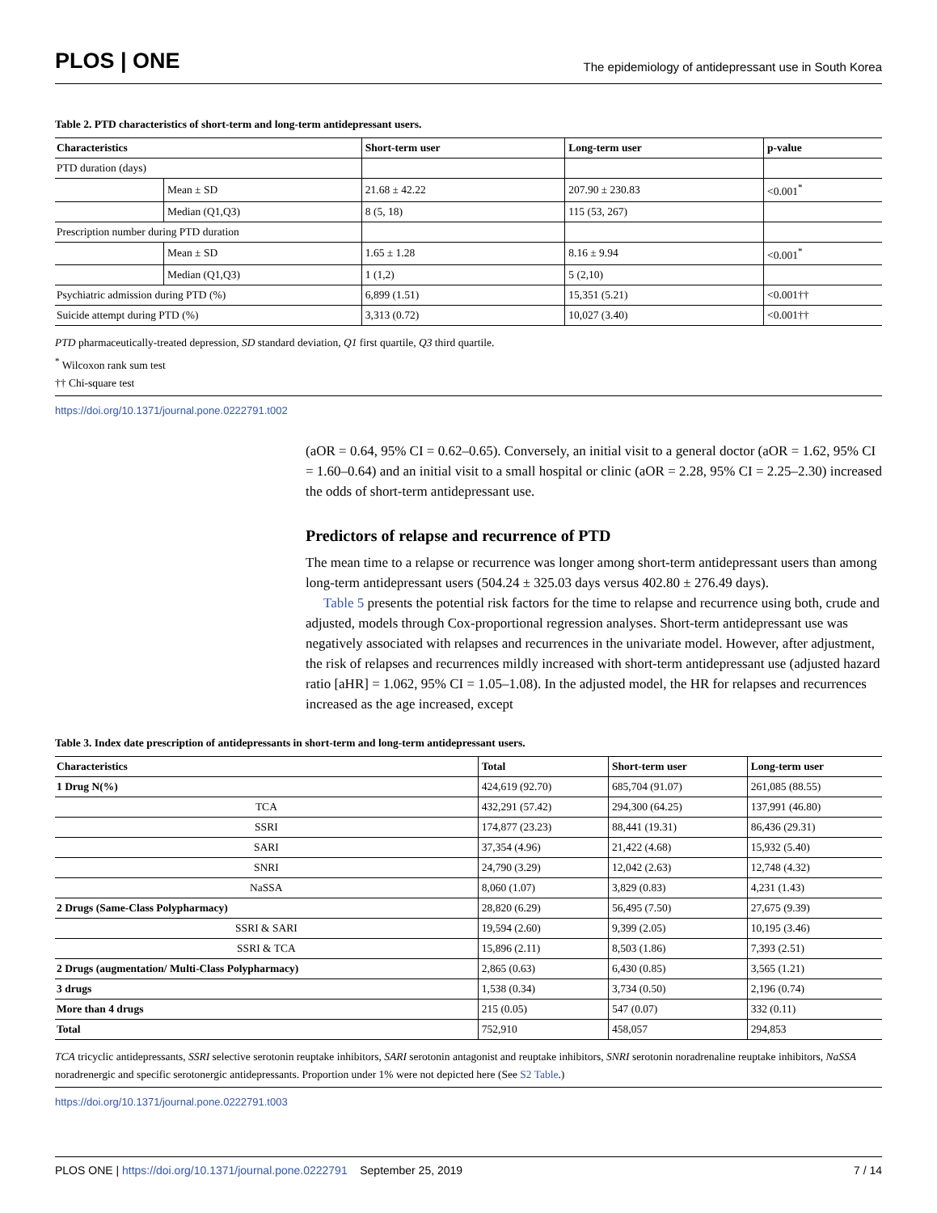PLOS | ONE
The epidemiology of antidepressant use in South Korea
Table 2. PTD characteristics of short-term and long-term antidepressant users.
| Characteristics | | Short-term user | Long-term user | p-value |
| --- | --- | --- | --- | --- |
| PTD duration (days) | | | | |
| | Mean ± SD | 21.68 ± 42.22 | 207.90 ± 230.83 | <0.001<sup>*</sup> |
| | Median (Q1,Q3) | 8 (5, 18) | 115 (53, 267) | |
| Prescription number during PTD duration | | | | |
| | Mean ± SD | 1.65 ± 1.28 | 8.16 ± 9.94 | <0.001<sup>*</sup> |
| | Median (Q1,Q3) | 1 (1,2) | 5 (2,10) | |
| Psychiatric admission during PTD (%) | | 6,899 (1.51) | 15,351 (5.21) | <0.001†† |
| Suicide attempt during PTD (%) | | 3,313 (0.72) | 10,027 (3.40) | <0.001†† |
PTD pharmaceutically-treated depression, SD standard deviation, Q1 first quartile, Q3 third quartile.
<sup>*</sup> Wilcoxon rank sum test
†† Chi-square test
https://doi.org/10.1371/journal.pone.0222791.t002
(aOR = 0.64, 95% CI = 0.62–0.65). Conversely, an initial visit to a general doctor (aOR = 1.62, 95% CI = 1.60–0.64) and an initial visit to a small hospital or clinic (aOR = 2.28, 95% CI = 2.25–2.30) increased the odds of short-term antidepressant use.
Predictors of relapse and recurrence of PTD
The mean time to a relapse or recurrence was longer among short-term antidepressant users than among long-term antidepressant users (504.24 ± 325.03 days versus 402.80 ± 276.49 days).
Table 5 presents the potential risk factors for the time to relapse and recurrence using both, crude and adjusted, models through Cox-proportional regression analyses. Short-term antidepressant use was negatively associated with relapses and recurrences in the univariate model. However, after adjustment, the risk of relapses and recurrences mildly increased with short-term antidepressant use (adjusted hazard ratio [aHR] = 1.062, 95% CI = 1.05–1.08). In the adjusted model, the HR for relapses and recurrences increased as the age increased, except
Table 3. Index date prescription of antidepressants in short-term and long-term antidepressant users.
| Characteristics | Total | Short-term user | Long-term user |
| --- | --- | --- | --- |
| 1 Drug N(%) | 424,619 (92.70) | 685,704 (91.07) | 261,085 (88.55) |
| TCA | 432,291 (57.42) | 294,300 (64.25) | 137,991 (46.80) |
| SSRI | 174,877 (23.23) | 88,441 (19.31) | 86,436 (29.31) |
| SARI | 37,354 (4.96) | 21,422 (4.68) | 15,932 (5.40) |
| SNRI | 24,790 (3.29) | 12,042 (2.63) | 12,748 (4.32) |
| NaSSA | 8,060 (1.07) | 3,829 (0.83) | 4,231 (1.43) |
| 2 Drugs (Same-Class Polypharmacy) | 28,820 (6.29) | 56,495 (7.50) | 27,675 (9.39) |
| SSRI & SARI | 19,594 (2.60) | 9,399 (2.05) | 10,195 (3.46) |
| SSRI & TCA | 15,896 (2.11) | 8,503 (1.86) | 7,393 (2.51) |
| 2 Drugs (augmentation/ Multi-Class Polypharmacy) | 2,865 (0.63) | 6,430 (0.85) | 3,565 (1.21) |
| 3 drugs | 1,538 (0.34) | 3,734 (0.50) | 2,196 (0.74) |
| More than 4 drugs | 215 (0.05) | 547 (0.07) | 332 (0.11) |
| Total | 752,910 | 458,057 | 294,853 |
TCA tricyclic antidepressants, SSRI selective serotonin reuptake inhibitors, SARI serotonin antagonist and reuptake inhibitors, SNRI serotonin noradrenaline reuptake inhibitors, NaSSA noradrenergic and specific serotonergic antidepressants. Proportion under 1% were not depicted here (See S2 Table.)
https://doi.org/10.1371/journal.pone.0222791.t003
PLOS ONE | https://doi.org/10.1371/journal.pone.0222791 September 25, 2019 7 / 14